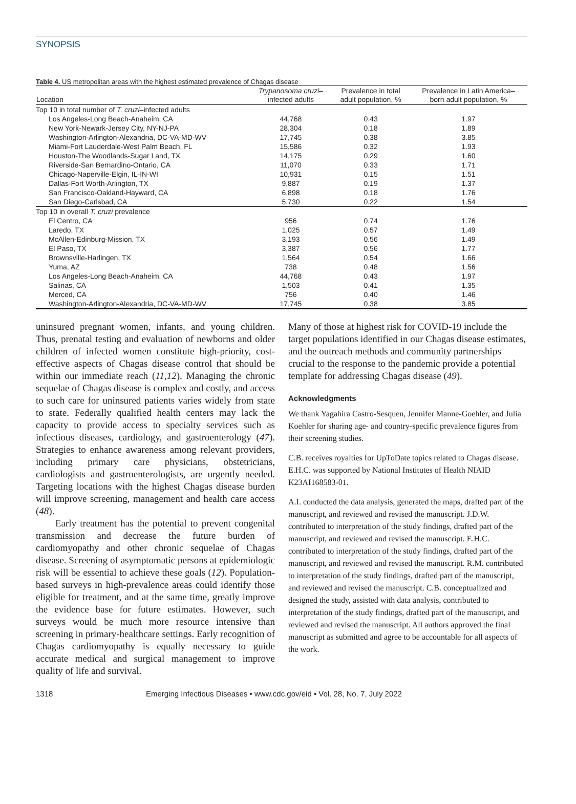SYNOPSIS
Table 4. US metropolitan areas with the highest estimated prevalence of Chagas disease
| Location | Trypanosoma cruzi – infected adults | Prevalence in total adult population, % | Prevalence in Latin America– born adult population, % |
| --- | --- | --- | --- |
| Top 10 in total number of T. cruzi –infected adults | | | |
| Los Angeles-Long Beach-Anaheim, CA | 44,768 | 0.43 | 1.97 |
| New York-Newark-Jersey City, NY-NJ-PA | 28,304 | 0.18 | 1.89 |
| Washington-Arlington-Alexandria, DC-VA-MD-WV | 17,745 | 0.38 | 3.85 |
| Miami-Fort Lauderdale-West Palm Beach, FL | 15,586 | 0.32 | 1.93 |
| Houston-The Woodlands-Sugar Land, TX | 14,175 | 0.29 | 1.60 |
| Riverside-San Bernardino-Ontario, CA | 11,070 | 0.33 | 1.71 |
| Chicago-Naperville-Elgin, IL-IN-WI | 10,931 | 0.15 | 1.51 |
| Dallas-Fort Worth-Arlington, TX | 9,887 | 0.19 | 1.37 |
| San Francisco-Oakland-Hayward, CA | 6,898 | 0.18 | 1.76 |
| San Diego-Carlsbad, CA | 5,730 | 0.22 | 1.54 |
| Top 10 in overall T. cruzi prevalence | | | |
| El Centro, CA | 956 | 0.74 | 1.76 |
| Laredo, TX | 1,025 | 0.57 | 1.49 |
| McAllen-Edinburg-Mission, TX | 3,193 | 0.56 | 1.49 |
| El Paso, TX | 3,387 | 0.56 | 1.77 |
| Brownsville-Harlingen, TX | 1,564 | 0.54 | 1.66 |
| Yuma, AZ | 738 | 0.48 | 1.56 |
| Los Angeles-Long Beach-Anaheim, CA | 44,768 | 0.43 | 1.97 |
| Salinas, CA | 1,503 | 0.41 | 1.35 |
| Merced, CA | 756 | 0.40 | 1.46 |
| Washington-Arlington-Alexandria, DC-VA-MD-WV | 17,745 | 0.38 | 3.85 |
uninsured pregnant women, infants, and young children. Thus, prenatal testing and evaluation of newborns and older children of infected women constitute high-priority, cost-effective aspects of Chagas disease control that should be within our immediate reach (11,12). Managing the chronic sequelae of Chagas disease is complex and costly, and access to such care for uninsured patients varies widely from state to state. Federally qualified health centers may lack the capacity to provide access to specialty services such as infectious diseases, cardiology, and gastroenterology (47). Strategies to enhance awareness among relevant providers, including primary care physicians, obstetricians, cardiologists and gastroenterologists, are urgently needed. Targeting locations with the highest Chagas disease burden will improve screening, management and health care access (48).
Early treatment has the potential to prevent congenital transmission and decrease the future burden of cardiomyopathy and other chronic sequelae of Chagas disease. Screening of asymptomatic persons at epidemiologic risk will be essential to achieve these goals (12). Population-based surveys in high-prevalence areas could identify those eligible for treatment, and at the same time, greatly improve the evidence base for future estimates. However, such surveys would be much more resource intensive than screening in primary-healthcare settings. Early recognition of Chagas cardiomyopathy is equally necessary to guide accurate medical and surgical management to improve quality of life and survival.
Many of those at highest risk for COVID-19 include the target populations identified in our Chagas disease estimates, and the outreach methods and community partnerships crucial to the response to the pandemic provide a potential template for addressing Chagas disease (49).
Acknowledgments
We thank Yagahira Castro-Sesquen, Jennifer Manne-Goehler, and Julia Koehler for sharing age- and country-specific prevalence figures from their screening studies.
C.B. receives royalties for UpToDate topics related to Chagas disease. E.H.C. was supported by National Institutes of Health NIAID K23AI168583-01.
A.I. conducted the data analysis, generated the maps, drafted part of the manuscript, and reviewed and revised the manuscript. J.D.W. contributed to interpretation of the study findings, drafted part of the manuscript, and reviewed and revised the manuscript. E.H.C. contributed to interpretation of the study findings, drafted part of the manuscript, and reviewed and revised the manuscript. R.M. contributed to interpretation of the study findings, drafted part of the manuscript, and reviewed and revised the manuscript. C.B. conceptualized and designed the study, assisted with data analysis, contributed to interpretation of the study findings, drafted part of the manuscript, and reviewed and revised the manuscript. All authors approved the final manuscript as submitted and agree to be accountable for all aspects of the work.
1318 Emerging Infectious Diseases • www.cdc.gov/eid • Vol. 28, No. 7, July 2022